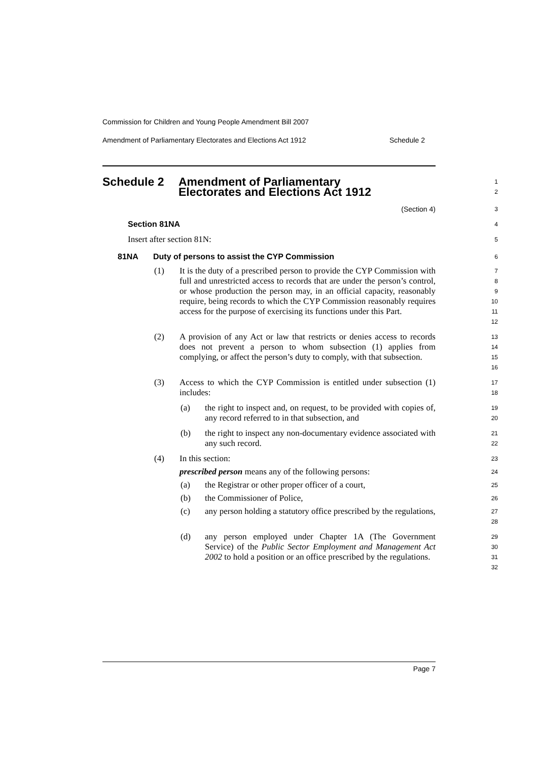Commission for Children and Young People Amendment Bill 2007
Amendment of Parliamentary Electorates and Elections Act 1912 Schedule 2
Schedule 2 Amendment of Parliamentary
Electorates and Elections Act 1912
1
2
(Section 4)
3
Section 81NA
4
Insert after section 81N:
5
81NA Duty of persons to assist the CYP Commission
6
(1) It is the duty of a prescribed person to provide the CYP Commission with full and unrestricted access to records that are under the person’s control, or whose production the person may, in an official capacity, reasonably require, being records to which the CYP Commission reasonably requires access for the purpose of exercising its functions under this Part.
7
8
9
10
11
12
(2) A provision of any Act or law that restricts or denies access to records does not prevent a person to whom subsection (1) applies from complying, or affect the person’s duty to comply, with that subsection.
13
14
15
16
(3) Access to which the CYP Commission is entitled under subsection (1) includes:
17
18
(a) the right to inspect and, on request, to be provided with copies of, any record referred to in that subsection, and
19
20
(b) the right to inspect any non-documentary evidence associated with any such record.
21
22
(4) In this section:
23
prescribed person means any of the following persons:
24
(a) the Registrar or other proper officer of a court,
25
(b) the Commissioner of Police,
26
(c) any person holding a statutory office prescribed by the regulations,
27
28
(d) any person employed under Chapter 1A (The Government Service) of the Public Sector Employment and Management Act 2002 to hold a position or an office prescribed by the regulations.
29
30
31
32
Page 7